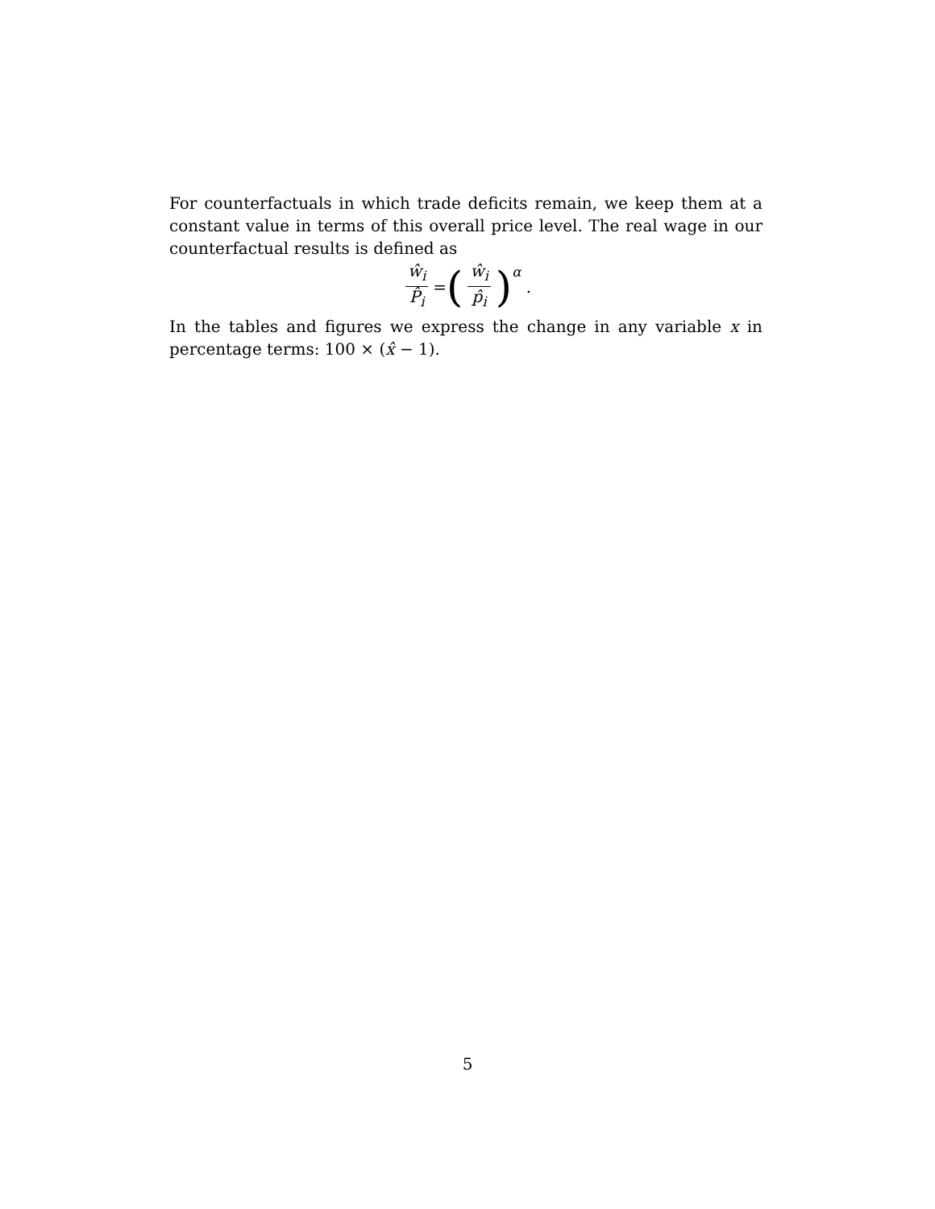For counterfactuals in which trade deficits remain, we keep them at a constant value in terms of this overall price level. The real wage in our counterfactual results is defined as
ŵ<sub>i</sub> P̂<sub>i</sub> = (ŵ<sub>i</sub> p̂<sub>i</sub>)<sup>α</sup> .
In the tables and figures we express the change in any variable x in percentage terms: 100 × (x̂ − 1).
5